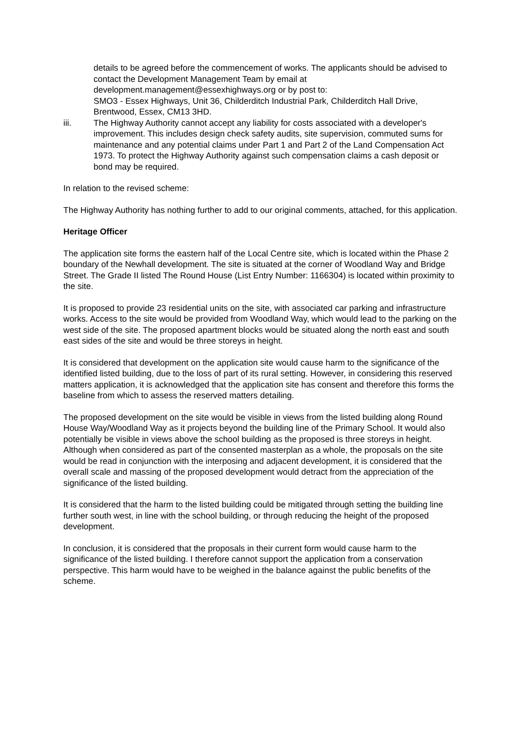details to be agreed before the commencement of works. The applicants should be advised to contact the Development Management Team by email at development.management@essexhighways.org or by post to:
SMO3 - Essex Highways, Unit 36, Childerditch Industrial Park, Childerditch Hall Drive, Brentwood, Essex, CM13 3HD.
iii. The Highway Authority cannot accept any liability for costs associated with a developer's improvement. This includes design check safety audits, site supervision, commuted sums for maintenance and any potential claims under Part 1 and Part 2 of the Land Compensation Act 1973. To protect the Highway Authority against such compensation claims a cash deposit or bond may be required.
In relation to the revised scheme:
The Highway Authority has nothing further to add to our original comments, attached, for this application.
Heritage Officer
The application site forms the eastern half of the Local Centre site, which is located within the Phase 2 boundary of the Newhall development. The site is situated at the corner of Woodland Way and Bridge Street. The Grade II listed The Round House (List Entry Number: 1166304) is located within proximity to the site.
It is proposed to provide 23 residential units on the site, with associated car parking and infrastructure works. Access to the site would be provided from Woodland Way, which would lead to the parking on the west side of the site. The proposed apartment blocks would be situated along the north east and south east sides of the site and would be three storeys in height.
It is considered that development on the application site would cause harm to the significance of the identified listed building, due to the loss of part of its rural setting. However, in considering this reserved matters application, it is acknowledged that the application site has consent and therefore this forms the baseline from which to assess the reserved matters detailing.
The proposed development on the site would be visible in views from the listed building along Round House Way/Woodland Way as it projects beyond the building line of the Primary School. It would also potentially be visible in views above the school building as the proposed is three storeys in height. Although when considered as part of the consented masterplan as a whole, the proposals on the site would be read in conjunction with the interposing and adjacent development, it is considered that the overall scale and massing of the proposed development would detract from the appreciation of the significance of the listed building.
It is considered that the harm to the listed building could be mitigated through setting the building line further south west, in line with the school building, or through reducing the height of the proposed development.
In conclusion, it is considered that the proposals in their current form would cause harm to the significance of the listed building. I therefore cannot support the application from a conservation perspective. This harm would have to be weighed in the balance against the public benefits of the scheme.